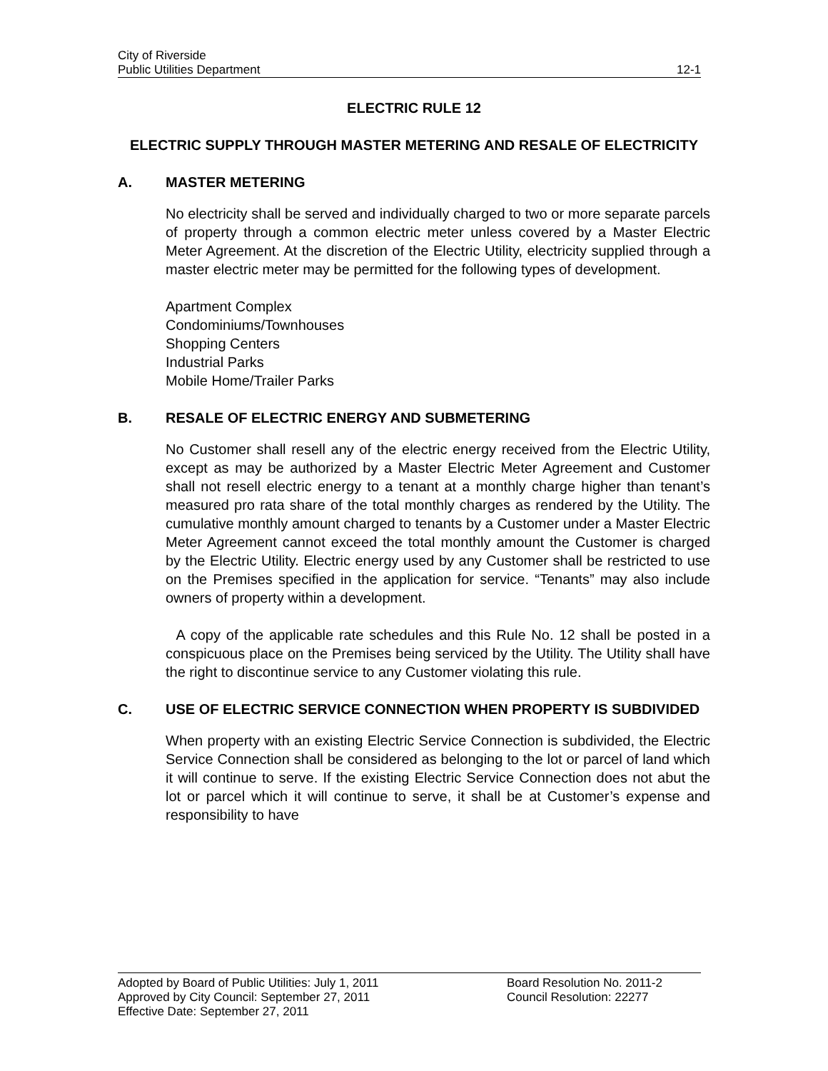City of Riverside
Public Utilities Department 12-1
ELECTRIC RULE 12
ELECTRIC SUPPLY THROUGH MASTER METERING AND RESALE OF ELECTRICITY
A. MASTER METERING
No electricity shall be served and individually charged to two or more separate parcels of property through a common electric meter unless covered by a Master Electric Meter Agreement. At the discretion of the Electric Utility, electricity supplied through a master electric meter may be permitted for the following types of development.
Apartment Complex
Condominiums/Townhouses
Shopping Centers
Industrial Parks
Mobile Home/Trailer Parks
B. RESALE OF ELECTRIC ENERGY AND SUBMETERING
No Customer shall resell any of the electric energy received from the Electric Utility, except as may be authorized by a Master Electric Meter Agreement and Customer shall not resell electric energy to a tenant at a monthly charge higher than tenant’s measured pro rata share of the total monthly charges as rendered by the Utility. The cumulative monthly amount charged to tenants by a Customer under a Master Electric Meter Agreement cannot exceed the total monthly amount the Customer is charged by the Electric Utility. Electric energy used by any Customer shall be restricted to use on the Premises specified in the application for service. “Tenants” may also include owners of property within a development.
A copy of the applicable rate schedules and this Rule No. 12 shall be posted in a conspicuous place on the Premises being serviced by the Utility. The Utility shall have the right to discontinue service to any Customer violating this rule.
C. USE OF ELECTRIC SERVICE CONNECTION WHEN PROPERTY IS SUBDIVIDED
When property with an existing Electric Service Connection is subdivided, the Electric Service Connection shall be considered as belonging to the lot or parcel of land which it will continue to serve. If the existing Electric Service Connection does not abut the lot or parcel which it will continue to serve, it shall be at Customer’s expense and responsibility to have
Adopted by Board of Public Utilities: July 1, 2011 Board Resolution No. 2011-2
Approved by City Council: September 27, 2011 Council Resolution: 22277
Effective Date: September 27, 2011